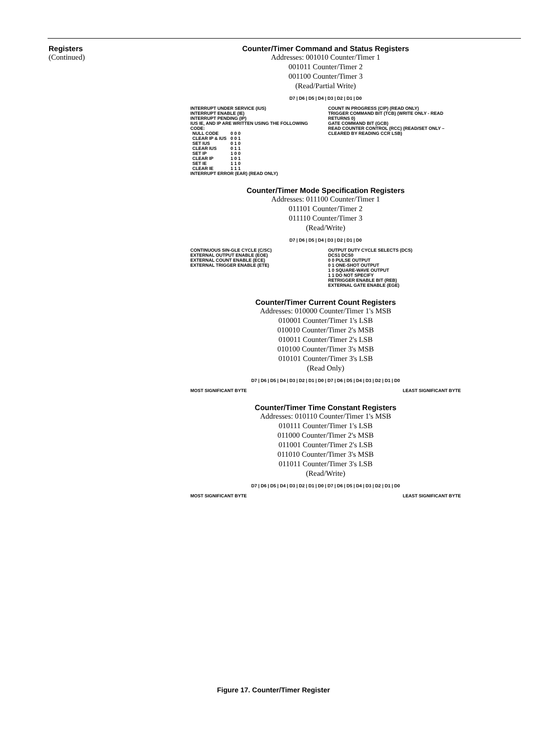Registers
(Continued)
Counter/Timer Command and Status Registers
Addresses: 001010 Counter/Timer 1
001011 Counter/Timer 2
001100 Counter/Timer 3
(Read/Partial Write)
D7 | D6 | D5 | D4 | D3 | D2 | D1 | D0
INTERRUPT UNDER SERVICE (IUS)
INTERRUPT ENABLE (IE)
INTERRUPT PENDING (IP)
IUS IE, AND IP ARE WRITTEN USING THE FOLLOWING CODE:
| NULL CODE | 0 0 0 |
| CLEAR IP & IUS | 0 0 1 |
| SET IUS | 0 1 0 |
| CLEAR IUS | 0 1 1 |
| SET IP | 1 0 0 |
| CLEAR IP | 1 0 1 |
| SET IE | 1 1 0 |
| CLEAR IE | 1 1 1 |
INTERRUPT ERROR (EAR) (READ ONLY)
COUNT IN PROGRESS (CIP) (READ ONLY)
TRIGGER COMMAND BIT (TCB) (WRITE ONLY - READ RETURNS 0)
GATE COMMAND BIT (GCB)
READ COUNTER CONTROL (RCC) (READ/SET ONLY – CLEARED BY READING CCR LSB)
Counter/Timer Mode Specification Registers
Addresses: 011100 Counter/Timer 1
011101 Counter/Timer 2
011110 Counter/Timer 3
(Read/Write)
D7 | D6 | D5 | D4 | D3 | D2 | D1 | D0
CONTINUOUS SIN-GLE CYCLE (C/SC)
EXTERNAL OUTPUT ENABLE (EOE)
EXTERNAL COUNT ENABLE (ECE)
EXTERNAL TRIGGER ENABLE (ETE)
OUTPUT DUTY CYCLE SELECTS (DCS)
DCS1 DCS0
0 0 PULSE OUTPUT
0 1 ONE-SHOT OUTPUT
1 0 SQUARE-WAVE OUTPUT
1 1 DO NOT SPECIFY
RETRIGGER ENABLE BIT (REB)
EXTERNAL GATE ENABLE (EGE)
Counter/Timer Current Count Registers
Addresses: 010000 Counter/Timer 1's MSB
010001 Counter/Timer 1's LSB
010010 Counter/Timer 2's MSB
010011 Counter/Timer 2's LSB
010100 Counter/Timer 3's MSB
010101 Counter/Timer 3's LSB
(Read Only)
D7 | D6 | D5 | D4 | D3 | D2 | D1 | D0 | D7 | D6 | D5 | D4 | D3 | D2 | D1 | D0
MOST SIGNIFICANT BYTE LEAST SIGNIFICANT BYTE
Counter/Timer Time Constant Registers
Addresses: 010110 Counter/Timer 1's MSB
010111 Counter/Timer 1's LSB
011000 Counter/Timer 2's MSB
011001 Counter/Timer 2's LSB
011010 Counter/Timer 3's MSB
011011 Counter/Timer 3's LSB
(Read/Write)
D7 | D6 | D5 | D4 | D3 | D2 | D1 | D0 | D7 | D6 | D5 | D4 | D3 | D2 | D1 | D0
MOST SIGNIFICANT BYTE LEAST SIGNIFICANT BYTE
Figure 17. Counter/Timer Register